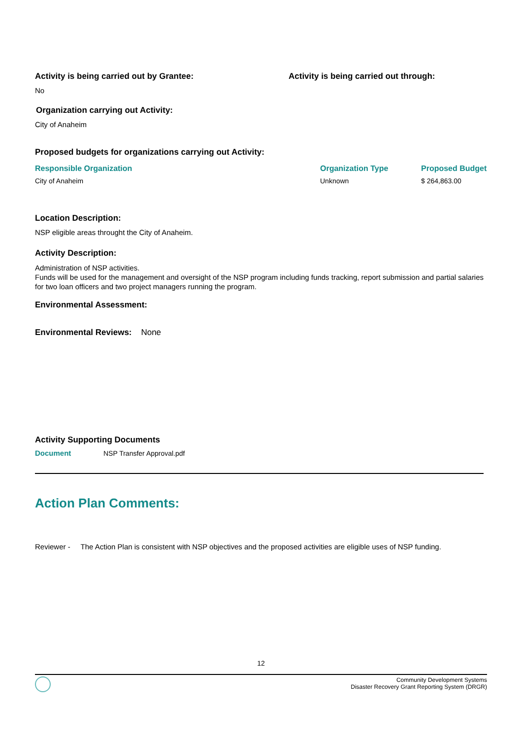Activity is being carried out by Grantee:
No
Activity is being carried out through:
Organization carrying out Activity:
City of Anaheim
Proposed budgets for organizations carrying out Activity:
| Responsible Organization | Organization Type | Proposed Budget |
| --- | --- | --- |
| City of Anaheim | Unknown | $ 264,863.00 |
Location Description:
NSP eligible areas throught the City of Anaheim.
Activity Description:
Administration of NSP activities.
Funds will be used for the management and oversight of the NSP program including funds tracking, report submission and partial salaries for two loan officers and two project managers running the program.
Environmental Assessment:
Environmental Reviews: None
Activity Supporting Documents
| Document | NSP Transfer Approval.pdf |
Action Plan Comments:
Reviewer - The Action Plan is consistent with NSP objectives and the proposed activities are eligible uses of NSP funding.
12
Community Development Systems
Disaster Recovery Grant Reporting System (DRGR)